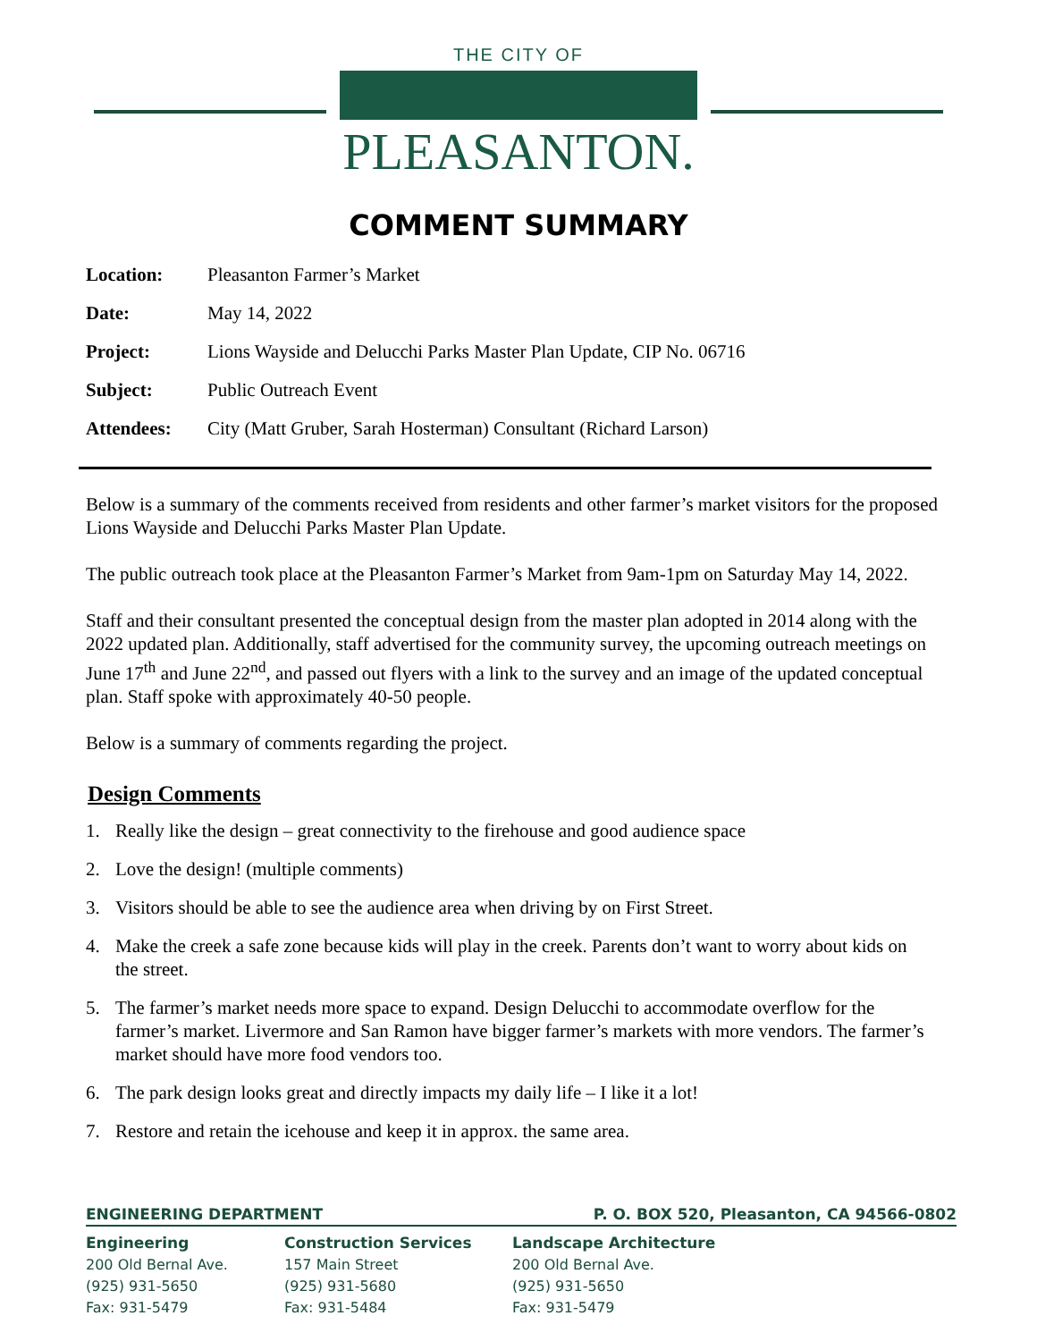THE CITY OF
PLEASANTON.
COMMENT SUMMARY
Location: Pleasanton Farmer’s Market
Date: May 14, 2022
Project: Lions Wayside and Delucchi Parks Master Plan Update, CIP No. 06716
Subject: Public Outreach Event
Attendees: City (Matt Gruber, Sarah Hosterman) Consultant (Richard Larson)
Below is a summary of the comments received from residents and other farmer’s market visitors for the proposed Lions Wayside and Delucchi Parks Master Plan Update.
The public outreach took place at the Pleasanton Farmer’s Market from 9am-1pm on Saturday May 14, 2022.
Staff and their consultant presented the conceptual design from the master plan adopted in 2014 along with the 2022 updated plan. Additionally, staff advertised for the community survey, the upcoming outreach meetings on June 17<sup>th</sup> and June 22<sup>nd</sup>, and passed out flyers with a link to the survey and an image of the updated conceptual plan. Staff spoke with approximately 40-50 people.
Below is a summary of comments regarding the project.
Design Comments
1. Really like the design – great connectivity to the firehouse and good audience space
2. Love the design! (multiple comments)
3. Visitors should be able to see the audience area when driving by on First Street.
4. Make the creek a safe zone because kids will play in the creek. Parents don’t want to worry about kids on the street.
5. The farmer’s market needs more space to expand. Design Delucchi to accommodate overflow for the farmer’s market. Livermore and San Ramon have bigger farmer’s markets with more vendors. The farmer’s market should have more food vendors too.
6. The park design looks great and directly impacts my daily life – I like it a lot!
7. Restore and retain the icehouse and keep it in approx. the same area.
ENGINEERING DEPARTMENT P. O. BOX 520, Pleasanton, CA 94566-0802
Engineering
200 Old Bernal Ave.
(925) 931-5650
Fax: 931-5479
Construction Services
157 Main Street
(925) 931-5680
Fax: 931-5484
Landscape Architecture
200 Old Bernal Ave.
(925) 931-5650
Fax: 931-5479